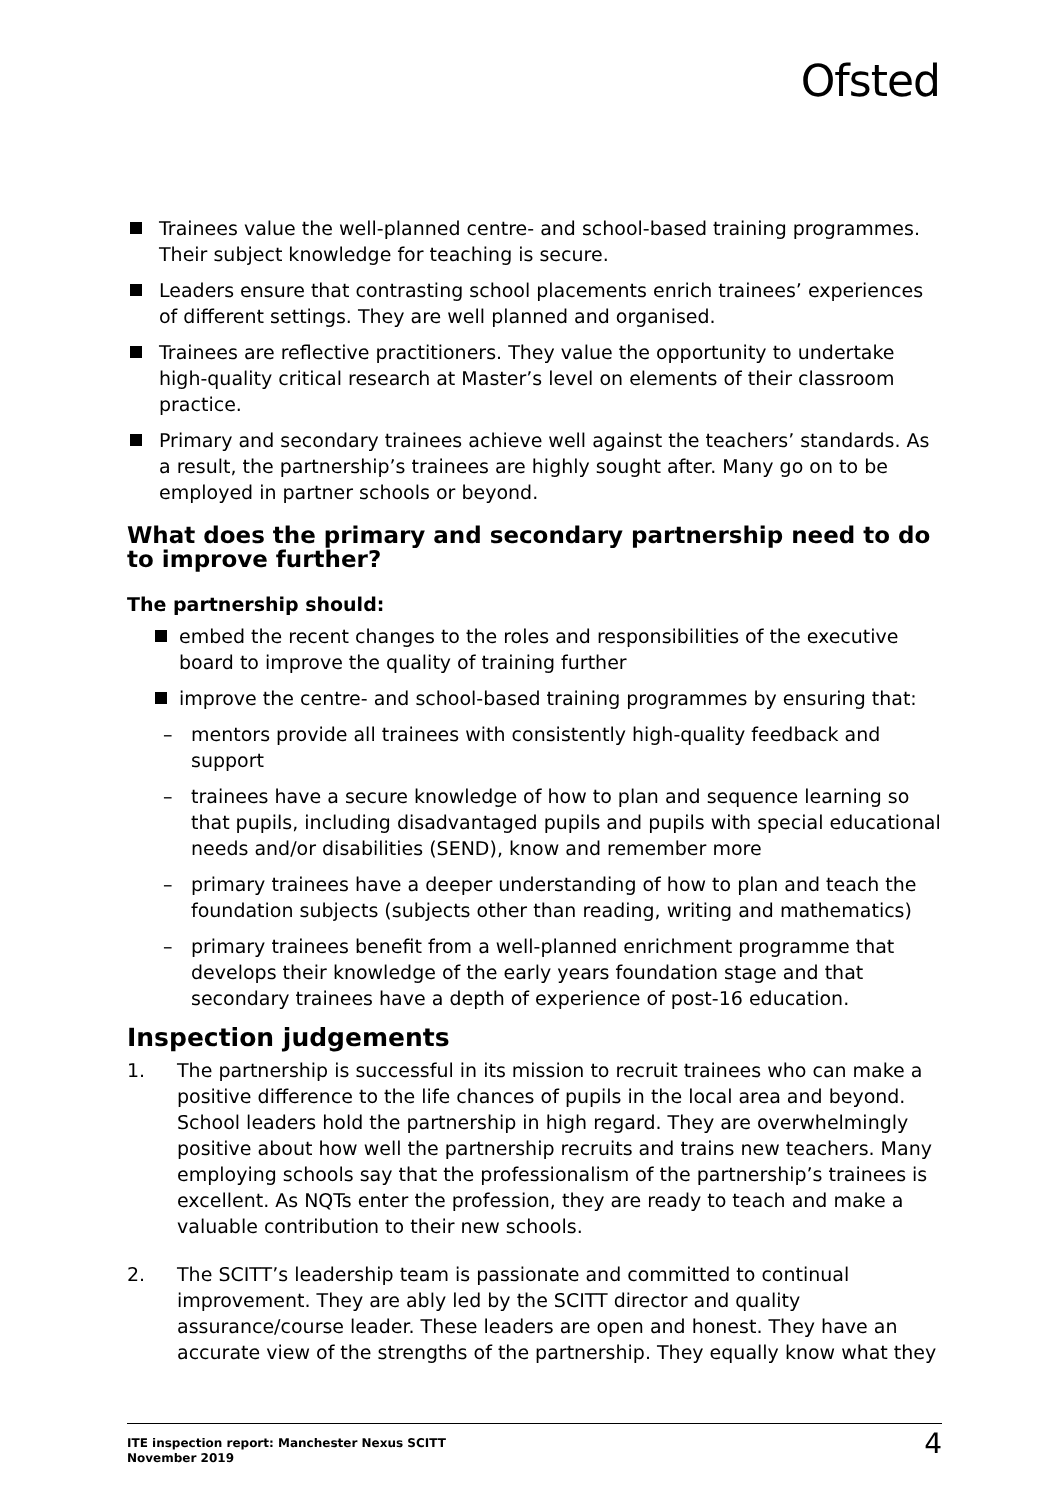Ofsted
Trainees value the well-planned centre- and school-based training programmes. Their subject knowledge for teaching is secure.
Leaders ensure that contrasting school placements enrich trainees’ experiences of different settings. They are well planned and organised.
Trainees are reflective practitioners. They value the opportunity to undertake high-quality critical research at Master’s level on elements of their classroom practice.
Primary and secondary trainees achieve well against the teachers’ standards. As a result, the partnership’s trainees are highly sought after. Many go on to be employed in partner schools or beyond.
What does the primary and secondary partnership need to do to improve further?
The partnership should:
embed the recent changes to the roles and responsibilities of the executive board to improve the quality of training further
improve the centre- and school-based training programmes by ensuring that:
– mentors provide all trainees with consistently high-quality feedback and support
– trainees have a secure knowledge of how to plan and sequence learning so that pupils, including disadvantaged pupils and pupils with special educational needs and/or disabilities (SEND), know and remember more
– primary trainees have a deeper understanding of how to plan and teach the foundation subjects (subjects other than reading, writing and mathematics)
– primary trainees benefit from a well-planned enrichment programme that develops their knowledge of the early years foundation stage and that secondary trainees have a depth of experience of post-16 education.
Inspection judgements
1. The partnership is successful in its mission to recruit trainees who can make a positive difference to the life chances of pupils in the local area and beyond. School leaders hold the partnership in high regard. They are overwhelmingly positive about how well the partnership recruits and trains new teachers. Many employing schools say that the professionalism of the partnership’s trainees is excellent. As NQTs enter the profession, they are ready to teach and make a valuable contribution to their new schools.
2. The SCITT’s leadership team is passionate and committed to continual improvement. They are ably led by the SCITT director and quality assurance/course leader. These leaders are open and honest. They have an accurate view of the strengths of the partnership. They equally know what they
ITE inspection report: Manchester Nexus SCITT
November 2019
4